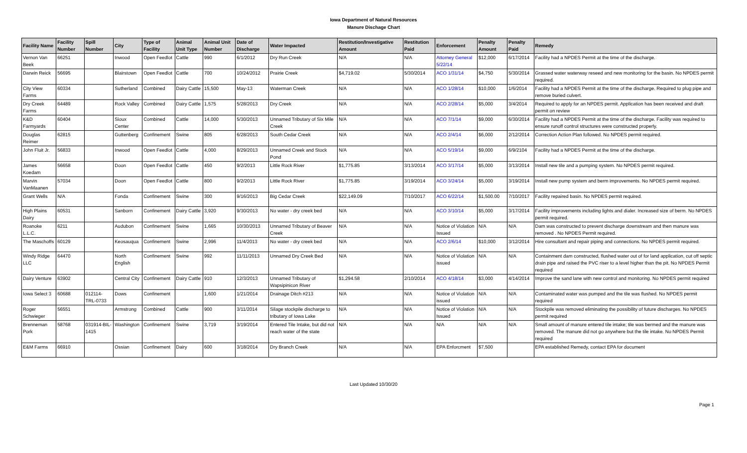Iowa Department of Natural Resources
Manure Dischage Chart
| Facility Name | Facility Number | Spill Number | City | Type of Facility | Animal Unit Type | Animal Unit Number | Date of Discharge | Water Impacted | Restitution/Investigative Amount | Restitution Paid | Enforcement | Penalty Amount | Penalty Paid | Remedy |
| --- | --- | --- | --- | --- | --- | --- | --- | --- | --- | --- | --- | --- | --- | --- |
| Vernon Van Beek | 66251 | | Inwood | Open Feedlot | Cattle | 990 | 6/1/2012 | Dry Run Creek | N/A | N/A | Attorney General 5/22/14 | $12,000 | 6/17/2014 | Facility had a NPDES Permit at the time of the discharge. |
| Darwin Reick | 56695 | | Blairstown | Open Feedlot | Cattle | 700 | 10/24/2012 | Prairie Creek | $4,719.02 | 5/30/2014 | ACO 1/31/14 | $4,750 | 5/30/2014 | Grassed water waterway reseed and new monitoring for the basin. No NPDES permit required. |
| City View Farms | 60334 | | Sutherland | Combined | Dairy Cattle | 15,500 | May-13 | Waterman Creek | N/A | N/A | ACO 1/28/14 | $10,000 | 1/6/2014 | Facility had a NPDES Permit at the time of the discharge. Required to plug pipe and remove buried culvert. |
| Dry Creek Farms | 64489 | | Rock Valley | Combined | Dairy Cattle | 1,575 | 5/28/2013 | Dry Creek | N/A | N/A | ACO 2/28/14 | $5,000 | 3/4/2014 | Required to apply for an NPDES permit. Application has been received and draft permit on review |
| K&D Farmyards | 60404 | | Sioux Center | Combined | Cattle | 14,000 | 5/30/2013 | Unnamed Tributary of Six Mile Creek | N/A | N/A | ACO 7/1/14 | $9,000 | 6/30/2014 | Facility had a NPDES Permit at the time of the discharge. Facility was required to ensure runoff control structures were constructed properly. |
| Douglas Reimer | 62815 | | Guttenberg | Confinement | Swine | 805 | 6/28/2013 | South Cedar Creek | N/A | N/A | ACO 2/4/14 | $6,000 | 2/12/2014 | Correction Action Plan followed. No NPDES permit required. |
| John Fluit Jr. | 56833 | | Inwood | Open Feedlot | Cattle | 4,000 | 8/29/2013 | Unnamed Creek and Stock Pond | N/A | N/A | ACO 5/19/14 | $9,000 | 6/9/2104 | Facility had a NPDES Permit at the time of the discharge. |
| James Koedam | 56658 | | Doon | Open Feedlot | Cattle | 450 | 9/2/2013 | Little Rock River | $1,775.85 | 3/13/2014 | ACO 3/17/14 | $5,000 | 3/13/2014 | Install new tile and a pumping system. No NPDES permit required. |
| Marvin VanMaanen | 57034 | | Doon | Open Feedlot | Cattle | 800 | 9/2/2013 | Little Rock River | $1,775.85 | 3/19/2014 | ACO 3/24/14 | $5,000 | 3/19/2014 | Install new pump system and berm improvements. No NPDES permit required. |
| Grant Wells | N/A | | Fonda | Confinement | Swine | 300 | 9/16/2013 | Big Cedar Creek | $22,149.09 | 7/10/2017 | ACO 6/22/14 | $1,500.00 | 7/10/2017 | Facility repaired basin. No NPDES permit required. |
| High Plains Dairy | 60531 | | Sanborn | Confinement | Dairy Cattle | 3,920 | 9/30/2013 | No water - dry creek bed | N/A | N/A | ACO 3/10/14 | $5,000 | 3/17/2014 | Facility improvements including lights and dialer. Increased size of berm. No NPDES permit required. |
| Roanoke L.L.C. | 6211 | | Audubon | Confinement | Swine | 1,665 | 10/30/2013 | Unnamed Tributary of Beaver Creek | N/A | N/A | Notice of Violation Issued | N/A | N/A | Dam was constructed to prevent discharge downstream and then manure was removed . No NPDES Permit required. |
| The Maschoffs | 60129 | | Keosauqua | Confinement | Swine | 2,996 | 11/4/2013 | No water - dry creek bed | N/A | N/A | ACO 2/6/14 | $10,000 | 3/12/2014 | Hire consultant and repair piping and connections. No NPDES permit required. |
| Windy Ridge LLC | 64470 | | North English | Confinement | Swine | 992 | 11/11/2013 | Unnamed Dry Creek Bed | N/A | N/A | Notice of Violation issued | N/A | N/A | Containment dam constructed, flushed water out of for land application, cut off septic drain pipe and raised the PVC riser to a level higher than the pit. No NPDES Permit required |
| Dairy Venture | 63902 | | Central City | Confinement | Dairy Cattle | 910 | 12/3/2013 | Unnamed Tributary of Wapsipinicon River | $1,294.58 | 2/10/2014 | ACO 4/18/14 | $3,000 | 4/14/2014 | Improve the sand lane with new control and monitoring. No NPDES permit required |
| Iowa Select 3 | 60688 | 012114-TRL-0733 | Dows | Confinement | | 1,600 | 1/21/2014 | Drainage Ditch #213 | N/A | N/A | Notice of Violation issued | N/A | N/A | Contaminated water was pumped and the tile was flushed. No NPDES permit required |
| Roger Schwieger | 56551 | | Armstrong | Combined | Cattle | 900 | 3/11/2014 | Silage stockpile discharge to tributary of Iowa Lake | N/A | N/A | Notice of Violation Issued | N/A | N/A | Stockpile was removed eliminating the possibility of future discharges. No NPDES permit required |
| Brenneman Pork | 58768 | 031914-BIL-1415 | Washington | Confinement | Swine | 3,719 | 3/19/2014 | Entered Tile Intake, but did not reach water of the state | N/A | N/A | N/A | N/A | N/A | Small amount of manure entered tile intake; tile was bermed and the manure was removed. The manure did not go anywhere but the tile intake. No NPDES Permit required |
| E&M Farms | 66910 | | Ossian | Confinement | Dairy | 600 | 3/18/2014 | Dry Branch Creek | N/A | N/A | EPA Enforcment | $7,500 | | EPA established Remedy, contact EPA for document |
Last Updated 10/30/20
Page 1